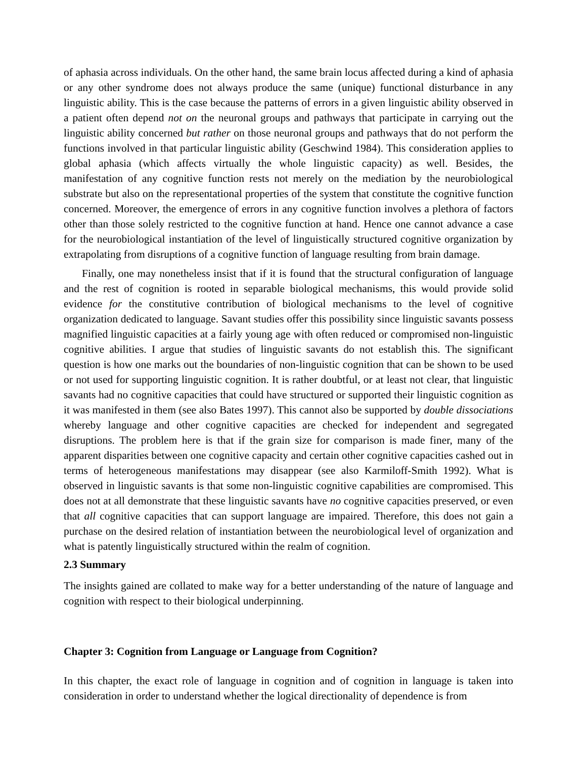of aphasia across individuals. On the other hand, the same brain locus affected during a kind of aphasia or any other syndrome does not always produce the same (unique) functional disturbance in any linguistic ability. This is the case because the patterns of errors in a given linguistic ability observed in a patient often depend not on the neuronal groups and pathways that participate in carrying out the linguistic ability concerned but rather on those neuronal groups and pathways that do not perform the functions involved in that particular linguistic ability (Geschwind 1984). This consideration applies to global aphasia (which affects virtually the whole linguistic capacity) as well. Besides, the manifestation of any cognitive function rests not merely on the mediation by the neurobiological substrate but also on the representational properties of the system that constitute the cognitive function concerned. Moreover, the emergence of errors in any cognitive function involves a plethora of factors other than those solely restricted to the cognitive function at hand. Hence one cannot advance a case for the neurobiological instantiation of the level of linguistically structured cognitive organization by extrapolating from disruptions of a cognitive function of language resulting from brain damage.
Finally, one may nonetheless insist that if it is found that the structural configuration of language and the rest of cognition is rooted in separable biological mechanisms, this would provide solid evidence for the constitutive contribution of biological mechanisms to the level of cognitive organization dedicated to language. Savant studies offer this possibility since linguistic savants possess magnified linguistic capacities at a fairly young age with often reduced or compromised non-linguistic cognitive abilities. I argue that studies of linguistic savants do not establish this. The significant question is how one marks out the boundaries of non-linguistic cognition that can be shown to be used or not used for supporting linguistic cognition. It is rather doubtful, or at least not clear, that linguistic savants had no cognitive capacities that could have structured or supported their linguistic cognition as it was manifested in them (see also Bates 1997). This cannot also be supported by double dissociations whereby language and other cognitive capacities are checked for independent and segregated disruptions. The problem here is that if the grain size for comparison is made finer, many of the apparent disparities between one cognitive capacity and certain other cognitive capacities cashed out in terms of heterogeneous manifestations may disappear (see also Karmiloff-Smith 1992). What is observed in linguistic savants is that some non-linguistic cognitive capabilities are compromised. This does not at all demonstrate that these linguistic savants have no cognitive capacities preserved, or even that all cognitive capacities that can support language are impaired. Therefore, this does not gain a purchase on the desired relation of instantiation between the neurobiological level of organization and what is patently linguistically structured within the realm of cognition.
2.3 Summary
The insights gained are collated to make way for a better understanding of the nature of language and cognition with respect to their biological underpinning.
Chapter 3: Cognition from Language or Language from Cognition?
In this chapter, the exact role of language in cognition and of cognition in language is taken into consideration in order to understand whether the logical directionality of dependence is from